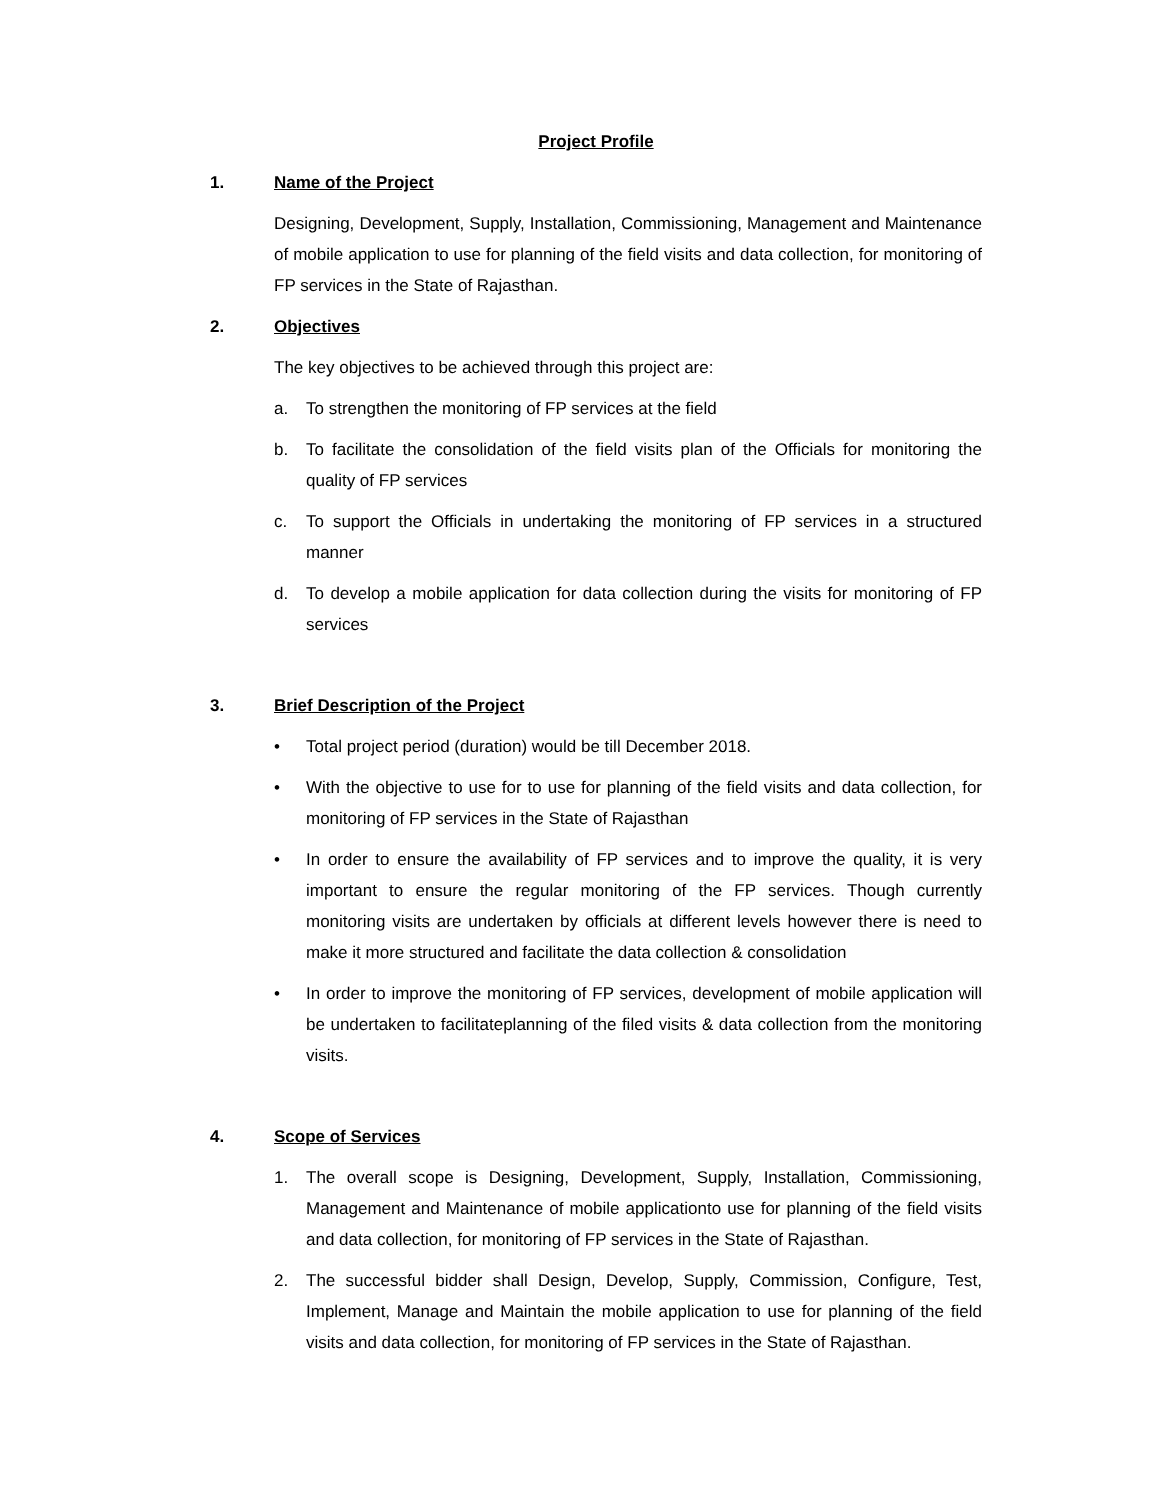Project Profile
1. Name of the Project
Designing, Development, Supply, Installation, Commissioning, Management and Maintenance of mobile application to use for planning of the field visits and data collection, for monitoring of FP services in the State of Rajasthan.
2. Objectives
The key objectives to be achieved through this project are:
a. To strengthen the monitoring of FP services at the field
b. To facilitate the consolidation of the field visits plan of the Officials for monitoring the quality of FP services
c. To support the Officials in undertaking the monitoring of FP services in a structured manner
d. To develop a mobile application for data collection during the visits for monitoring of FP services
3. Brief Description of the Project
• Total project period (duration) would be till December 2018.
• With the objective to use for to use for planning of the field visits and data collection, for monitoring of FP services in the State of Rajasthan
• In order to ensure the availability of FP services and to improve the quality, it is very important to ensure the regular monitoring of the FP services. Though currently monitoring visits are undertaken by officials at different levels however there is need to make it more structured and facilitate the data collection & consolidation
• In order to improve the monitoring of FP services, development of mobile application will be undertaken to facilitateplanning of the filed visits & data collection from the monitoring visits.
4. Scope of Services
1. The overall scope is Designing, Development, Supply, Installation, Commissioning, Management and Maintenance of mobile applicationto use for planning of the field visits and data collection, for monitoring of FP services in the State of Rajasthan.
2. The successful bidder shall Design, Develop, Supply, Commission, Configure, Test, Implement, Manage and Maintain the mobile application to use for planning of the field visits and data collection, for monitoring of FP services in the State of Rajasthan.